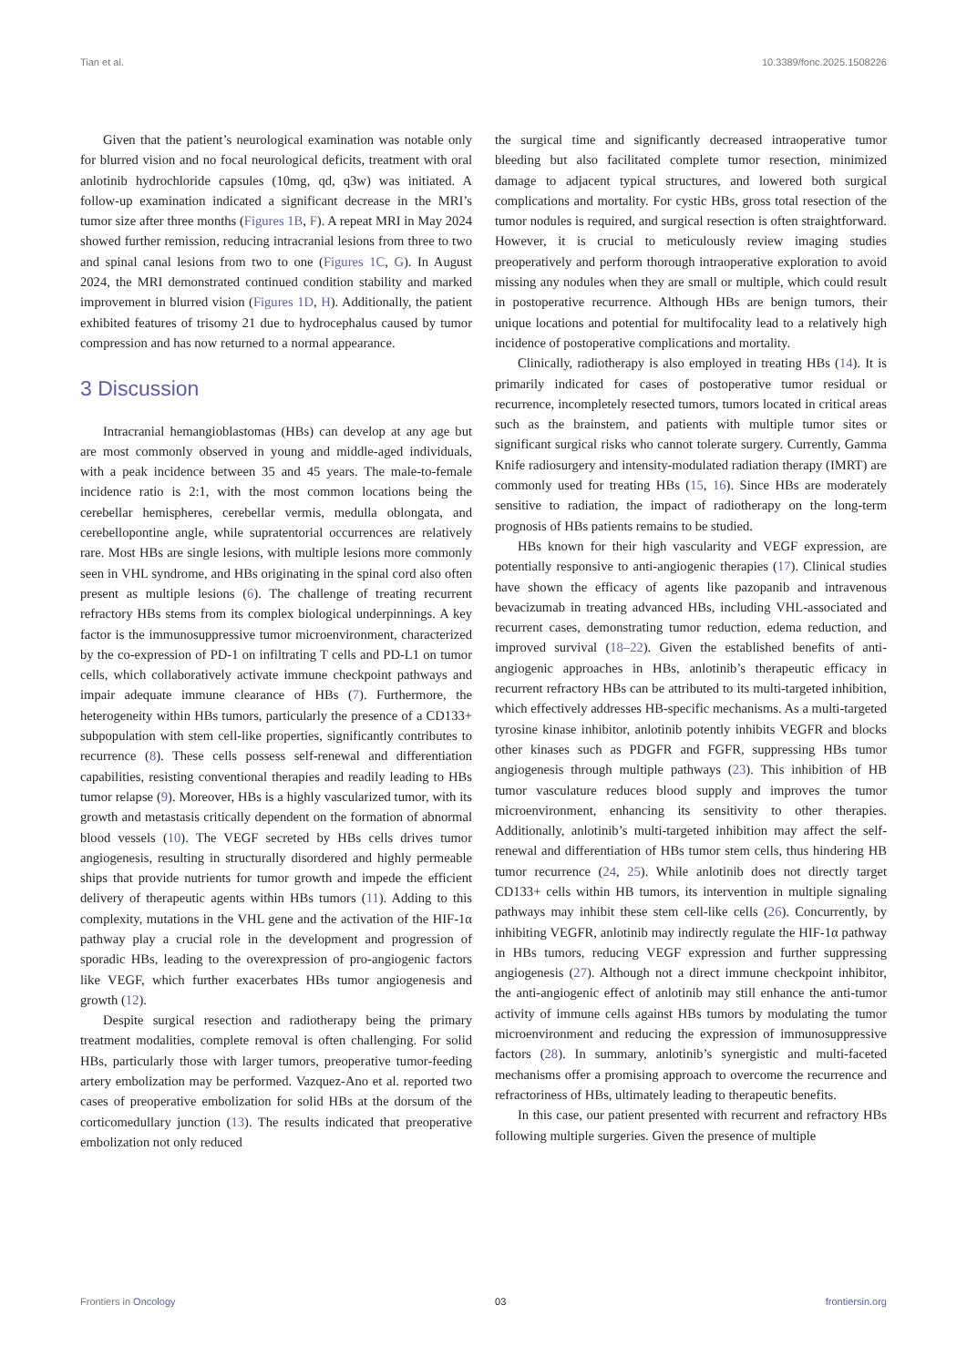Tian et al. 10.3389/fonc.2025.1508226
Given that the patient’s neurological examination was notable only for blurred vision and no focal neurological deficits, treatment with oral anlotinib hydrochloride capsules (10mg, qd, q3w) was initiated. A follow-up examination indicated a significant decrease in the MRI’s tumor size after three months (Figures 1B, F). A repeat MRI in May 2024 showed further remission, reducing intracranial lesions from three to two and spinal canal lesions from two to one (Figures 1C, G). In August 2024, the MRI demonstrated continued condition stability and marked improvement in blurred vision (Figures 1D, H). Additionally, the patient exhibited features of trisomy 21 due to hydrocephalus caused by tumor compression and has now returned to a normal appearance.
3 Discussion
Intracranial hemangioblastomas (HBs) can develop at any age but are most commonly observed in young and middle-aged individuals, with a peak incidence between 35 and 45 years. The male-to-female incidence ratio is 2:1, with the most common locations being the cerebellar hemispheres, cerebellar vermis, medulla oblongata, and cerebellopontine angle, while supratentorial occurrences are relatively rare. Most HBs are single lesions, with multiple lesions more commonly seen in VHL syndrome, and HBs originating in the spinal cord also often present as multiple lesions (6). The challenge of treating recurrent refractory HBs stems from its complex biological underpinnings. A key factor is the immunosuppressive tumor microenvironment, characterized by the co-expression of PD-1 on infiltrating T cells and PD-L1 on tumor cells, which collaboratively activate immune checkpoint pathways and impair adequate immune clearance of HBs (7). Furthermore, the heterogeneity within HBs tumors, particularly the presence of a CD133+ subpopulation with stem cell-like properties, significantly contributes to recurrence (8). These cells possess self-renewal and differentiation capabilities, resisting conventional therapies and readily leading to HBs tumor relapse (9). Moreover, HBs is a highly vascularized tumor, with its growth and metastasis critically dependent on the formation of abnormal blood vessels (10). The VEGF secreted by HBs cells drives tumor angiogenesis, resulting in structurally disordered and highly permeable ships that provide nutrients for tumor growth and impede the efficient delivery of therapeutic agents within HBs tumors (11). Adding to this complexity, mutations in the VHL gene and the activation of the HIF-1α pathway play a crucial role in the development and progression of sporadic HBs, leading to the overexpression of pro-angiogenic factors like VEGF, which further exacerbates HBs tumor angiogenesis and growth (12).
Despite surgical resection and radiotherapy being the primary treatment modalities, complete removal is often challenging. For solid HBs, particularly those with larger tumors, preoperative tumor-feeding artery embolization may be performed. Vazquez-Ano et al. reported two cases of preoperative embolization for solid HBs at the dorsum of the corticomedullary junction (13). The results indicated that preoperative embolization not only reduced
the surgical time and significantly decreased intraoperative tumor bleeding but also facilitated complete tumor resection, minimized damage to adjacent typical structures, and lowered both surgical complications and mortality. For cystic HBs, gross total resection of the tumor nodules is required, and surgical resection is often straightforward. However, it is crucial to meticulously review imaging studies preoperatively and perform thorough intraoperative exploration to avoid missing any nodules when they are small or multiple, which could result in postoperative recurrence. Although HBs are benign tumors, their unique locations and potential for multifocality lead to a relatively high incidence of postoperative complications and mortality.
Clinically, radiotherapy is also employed in treating HBs (14). It is primarily indicated for cases of postoperative tumor residual or recurrence, incompletely resected tumors, tumors located in critical areas such as the brainstem, and patients with multiple tumor sites or significant surgical risks who cannot tolerate surgery. Currently, Gamma Knife radiosurgery and intensity-modulated radiation therapy (IMRT) are commonly used for treating HBs (15, 16). Since HBs are moderately sensitive to radiation, the impact of radiotherapy on the long-term prognosis of HBs patients remains to be studied.
HBs known for their high vascularity and VEGF expression, are potentially responsive to anti-angiogenic therapies (17). Clinical studies have shown the efficacy of agents like pazopanib and intravenous bevacizumab in treating advanced HBs, including VHL-associated and recurrent cases, demonstrating tumor reduction, edema reduction, and improved survival (18–22). Given the established benefits of anti-angiogenic approaches in HBs, anlotinib’s therapeutic efficacy in recurrent refractory HBs can be attributed to its multi-targeted inhibition, which effectively addresses HB-specific mechanisms. As a multi-targeted tyrosine kinase inhibitor, anlotinib potently inhibits VEGFR and blocks other kinases such as PDGFR and FGFR, suppressing HBs tumor angiogenesis through multiple pathways (23). This inhibition of HB tumor vasculature reduces blood supply and improves the tumor microenvironment, enhancing its sensitivity to other therapies. Additionally, anlotinib’s multi-targeted inhibition may affect the self-renewal and differentiation of HBs tumor stem cells, thus hindering HB tumor recurrence (24, 25). While anlotinib does not directly target CD133+ cells within HB tumors, its intervention in multiple signaling pathways may inhibit these stem cell-like cells (26). Concurrently, by inhibiting VEGFR, anlotinib may indirectly regulate the HIF-1α pathway in HBs tumors, reducing VEGF expression and further suppressing angiogenesis (27). Although not a direct immune checkpoint inhibitor, the anti-angiogenic effect of anlotinib may still enhance the anti-tumor activity of immune cells against HBs tumors by modulating the tumor microenvironment and reducing the expression of immunosuppressive factors (28). In summary, anlotinib’s synergistic and multi-faceted mechanisms offer a promising approach to overcome the recurrence and refractoriness of HBs, ultimately leading to therapeutic benefits.
In this case, our patient presented with recurrent and refractory HBs following multiple surgeries. Given the presence of multiple
Frontiers in Oncology 03 frontiersin.org